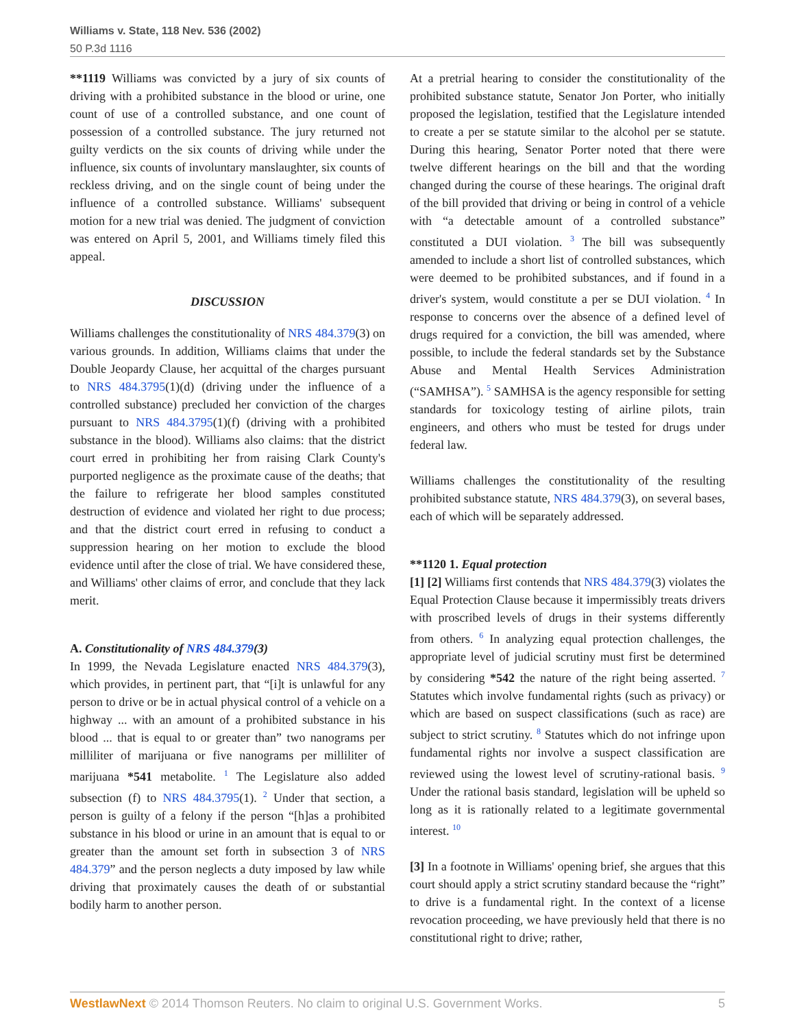Williams v. State, 118 Nev. 536 (2002)
50 P.3d 1116
**1119 Williams was convicted by a jury of six counts of driving with a prohibited substance in the blood or urine, one count of use of a controlled substance, and one count of possession of a controlled substance. The jury returned not guilty verdicts on the six counts of driving while under the influence, six counts of involuntary manslaughter, six counts of reckless driving, and on the single count of being under the influence of a controlled substance. Williams' subsequent motion for a new trial was denied. The judgment of conviction was entered on April 5, 2001, and Williams timely filed this appeal.
DISCUSSION
Williams challenges the constitutionality of NRS 484.379(3) on various grounds. In addition, Williams claims that under the Double Jeopardy Clause, her acquittal of the charges pursuant to NRS 484.3795(1)(d) (driving under the influence of a controlled substance) precluded her conviction of the charges pursuant to NRS 484.3795(1)(f) (driving with a prohibited substance in the blood). Williams also claims: that the district court erred in prohibiting her from raising Clark County's purported negligence as the proximate cause of the deaths; that the failure to refrigerate her blood samples constituted destruction of evidence and violated her right to due process; and that the district court erred in refusing to conduct a suppression hearing on her motion to exclude the blood evidence until after the close of trial. We have considered these, and Williams' other claims of error, and conclude that they lack merit.
A. Constitutionality of NRS 484.379(3)
In 1999, the Nevada Legislature enacted NRS 484.379(3), which provides, in pertinent part, that “[i]t is unlawful for any person to drive or be in actual physical control of a vehicle on a highway ... with an amount of a prohibited substance in his blood ... that is equal to or greater than” two nanograms per milliliter of marijuana or five nanograms per milliliter of marijuana *541 metabolite. <sup>1</sup> The Legislature also added subsection (f) to NRS 484.3795(1). <sup>2</sup> Under that section, a person is guilty of a felony if the person “[h]as a prohibited substance in his blood or urine in an amount that is equal to or greater than the amount set forth in subsection 3 of NRS 484.379” and the person neglects a duty imposed by law while driving that proximately causes the death of or substantial bodily harm to another person.
At a pretrial hearing to consider the constitutionality of the prohibited substance statute, Senator Jon Porter, who initially proposed the legislation, testified that the Legislature intended to create a per se statute similar to the alcohol per se statute. During this hearing, Senator Porter noted that there were twelve different hearings on the bill and that the wording changed during the course of these hearings. The original draft of the bill provided that driving or being in control of a vehicle with “a detectable amount of a controlled substance” constituted a DUI violation. <sup>3</sup> The bill was subsequently amended to include a short list of controlled substances, which were deemed to be prohibited substances, and if found in a driver's system, would constitute a per se DUI violation. <sup>4</sup> In response to concerns over the absence of a defined level of drugs required for a conviction, the bill was amended, where possible, to include the federal standards set by the Substance Abuse and Mental Health Services Administration (“SAMHSA”). <sup>5</sup> SAMHSA is the agency responsible for setting standards for toxicology testing of airline pilots, train engineers, and others who must be tested for drugs under federal law.
Williams challenges the constitutionality of the resulting prohibited substance statute, NRS 484.379(3), on several bases, each of which will be separately addressed.
**1120 1. Equal protection
[1] [2] Williams first contends that NRS 484.379(3) violates the Equal Protection Clause because it impermissibly treats drivers with proscribed levels of drugs in their systems differently from others. <sup>6</sup> In analyzing equal protection challenges, the appropriate level of judicial scrutiny must first be determined by considering *542 the nature of the right being asserted. <sup>7</sup> Statutes which involve fundamental rights (such as privacy) or which are based on suspect classifications (such as race) are subject to strict scrutiny. <sup>8</sup> Statutes which do not infringe upon fundamental rights nor involve a suspect classification are reviewed using the lowest level of scrutiny-rational basis. <sup>9</sup> Under the rational basis standard, legislation will be upheld so long as it is rationally related to a legitimate governmental interest. <sup>10</sup>
[3] In a footnote in Williams' opening brief, she argues that this court should apply a strict scrutiny standard because the “right” to drive is a fundamental right. In the context of a license revocation proceeding, we have previously held that there is no constitutional right to drive; rather,
WestlawNext © 2014 Thomson Reuters. No claim to original U.S. Government Works. 5